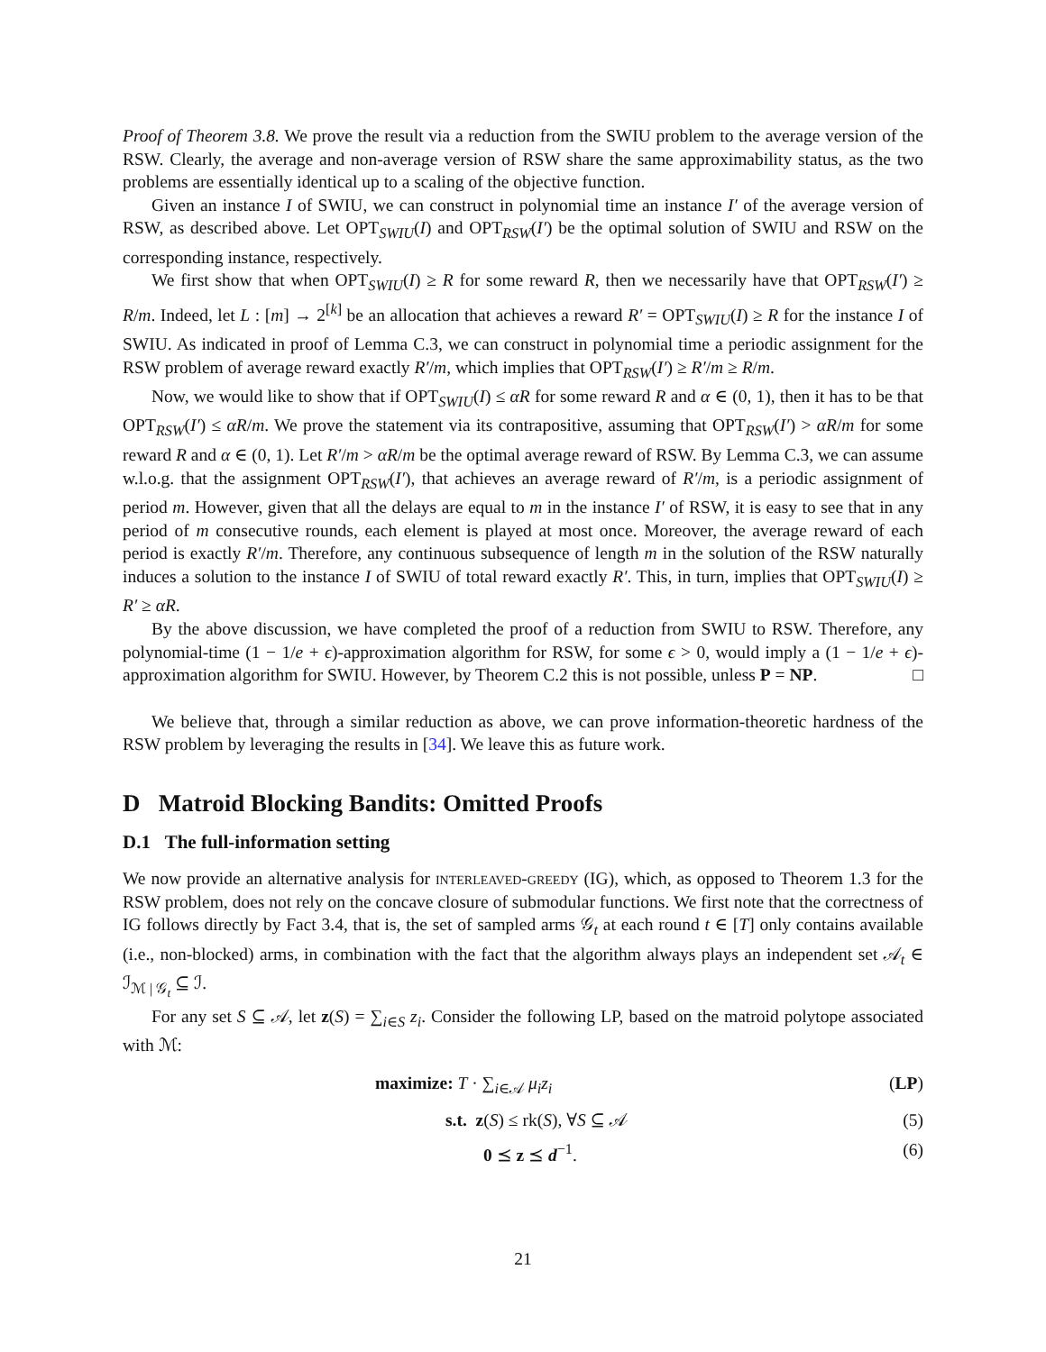Proof of Theorem 3.8. We prove the result via a reduction from the SWIU problem to the average version of the RSW. Clearly, the average and non-average version of RSW share the same approximability status, as the two problems are essentially identical up to a scaling of the objective function.
Given an instance I of SWIU, we can construct in polynomial time an instance I′ of the average version of RSW, as described above. Let OPT<sub>SWIU</sub>(I) and OPT<sub>RSW</sub>(I′) be the optimal solution of SWIU and RSW on the corresponding instance, respectively.
We first show that when OPT<sub>SWIU</sub>(I) ≥ R for some reward R, then we necessarily have that OPT<sub>RSW</sub>(I′) ≥ R/m. Indeed, let L : [m] → 2<sup>[k]</sup> be an allocation that achieves a reward R′ = OPT<sub>SWIU</sub>(I) ≥ R for the instance I of SWIU. As indicated in proof of Lemma C.3, we can construct in polynomial time a periodic assignment for the RSW problem of average reward exactly R′/m, which implies that OPT<sub>RSW</sub>(I′) ≥ R′/m ≥ R/m.
Now, we would like to show that if OPT<sub>SWIU</sub>(I) ≤ αR for some reward R and α ∈ (0, 1), then it has to be that OPT<sub>RSW</sub>(I′) ≤ αR/m. We prove the statement via its contrapositive, assuming that OPT<sub>RSW</sub>(I′) > αR/m for some reward R and α ∈ (0, 1). Let R′/m > αR/m be the optimal average reward of RSW. By Lemma C.3, we can assume w.l.o.g. that the assignment OPT<sub>RSW</sub>(I′), that achieves an average reward of R′/m, is a periodic assignment of period m. However, given that all the delays are equal to m in the instance I′ of RSW, it is easy to see that in any period of m consecutive rounds, each element is played at most once. Moreover, the average reward of each period is exactly R′/m. Therefore, any continuous subsequence of length m in the solution of the RSW naturally induces a solution to the instance I of SWIU of total reward exactly R′. This, in turn, implies that OPT<sub>SWIU</sub>(I) ≥ R′ ≥ αR.
By the above discussion, we have completed the proof of a reduction from SWIU to RSW. Therefore, any polynomial-time (1 − 1/e + ϵ)-approximation algorithm for RSW, for some ϵ > 0, would imply a (1 − 1/e + ϵ)-approximation algorithm for SWIU. However, by Theorem C.2 this is not possible, unless P = NP. □
We believe that, through a similar reduction as above, we can prove information-theoretic hardness of the RSW problem by leveraging the results in [34]. We leave this as future work.
D Matroid Blocking Bandits: Omitted Proofs
D.1 The full-information setting
We now provide an alternative analysis for interleaved-greedy (IG), which, as opposed to Theorem 1.3 for the RSW problem, does not rely on the concave closure of submodular functions. We first note that the correctness of IG follows directly by Fact 3.4, that is, the set of sampled arms 𝒢<sub>t</sub> at each round t ∈ [T] only contains available (i.e., non-blocked) arms, in combination with the fact that the algorithm always plays an independent set 𝒜<sub>t</sub> ∈ ℐ<sub>ℳ | 𝒢<sub>t</sub></sub> ⊆ ℐ.
For any set S ⊆ 𝒜, let z(S) = ∑<sub>i∈S</sub> z<sub>i</sub>. Consider the following LP, based on the matroid polytope associated with ℳ:
maximize: T · ∑<sub>i∈𝒜</sub> μ<sub>i</sub>z<sub>i</sub> (LP)
s.t. z(S) ≤ rk(S), ∀S ⊆ 𝒜 (5)
0 ⪯ z ⪯ d<sup>−1</sup>. (6)
21